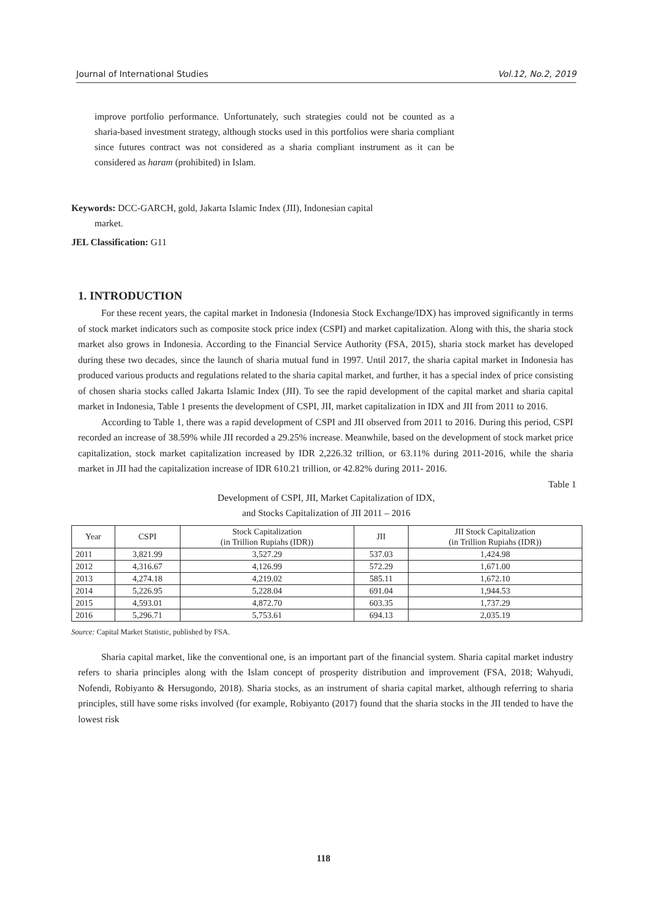Journal of International Studies Vol.12, No.2, 2019
improve portfolio performance. Unfortunately, such strategies could not be counted as a sharia-based investment strategy, although stocks used in this portfolios were sharia compliant since futures contract was not considered as a sharia compliant instrument as it can be considered as haram (prohibited) in Islam.
Keywords: DCC-GARCH, gold, Jakarta Islamic Index (JII), Indonesian capital
market.
JEL Classification: G11
1. INTRODUCTION
For these recent years, the capital market in Indonesia (Indonesia Stock Exchange/IDX) has improved significantly in terms of stock market indicators such as composite stock price index (CSPI) and market capitalization. Along with this, the sharia stock market also grows in Indonesia. According to the Financial Service Authority (FSA, 2015), sharia stock market has developed during these two decades, since the launch of sharia mutual fund in 1997. Until 2017, the sharia capital market in Indonesia has produced various products and regulations related to the sharia capital market, and further, it has a special index of price consisting of chosen sharia stocks called Jakarta Islamic Index (JII). To see the rapid development of the capital market and sharia capital market in Indonesia, Table 1 presents the development of CSPI, JII, market capitalization in IDX and JII from 2011 to 2016.
According to Table 1, there was a rapid development of CSPI and JII observed from 2011 to 2016. During this period, CSPI recorded an increase of 38.59% while JII recorded a 29.25% increase. Meanwhile, based on the development of stock market price capitalization, stock market capitalization increased by IDR 2,226.32 trillion, or 63.11% during 2011-2016, while the sharia market in JII had the capitalization increase of IDR 610.21 trillion, or 42.82% during 2011- 2016.
Table 1
Development of CSPI, JII, Market Capitalization of IDX,
and Stocks Capitalization of JII 2011 – 2016
| Year | CSPI | Stock Capitalization (in Trillion Rupiahs (IDR)) | JII | JII Stock Capitalization (in Trillion Rupiahs (IDR)) |
| --- | --- | --- | --- | --- |
| 2011 | 3,821.99 | 3,527.29 | 537.03 | 1,424.98 |
| 2012 | 4,316.67 | 4,126.99 | 572.29 | 1,671.00 |
| 2013 | 4,274.18 | 4,219.02 | 585.11 | 1,672.10 |
| 2014 | 5,226.95 | 5,228.04 | 691.04 | 1,944.53 |
| 2015 | 4,593.01 | 4,872.70 | 603.35 | 1,737.29 |
| 2016 | 5,296.71 | 5,753.61 | 694.13 | 2,035.19 |
Source: Capital Market Statistic, published by FSA.
Sharia capital market, like the conventional one, is an important part of the financial system. Sharia capital market industry refers to sharia principles along with the Islam concept of prosperity distribution and improvement (FSA, 2018; Wahyudi, Nofendi, Robiyanto & Hersugondo, 2018). Sharia stocks, as an instrument of sharia capital market, although referring to sharia principles, still have some risks involved (for example, Robiyanto (2017) found that the sharia stocks in the JII tended to have the lowest risk
118